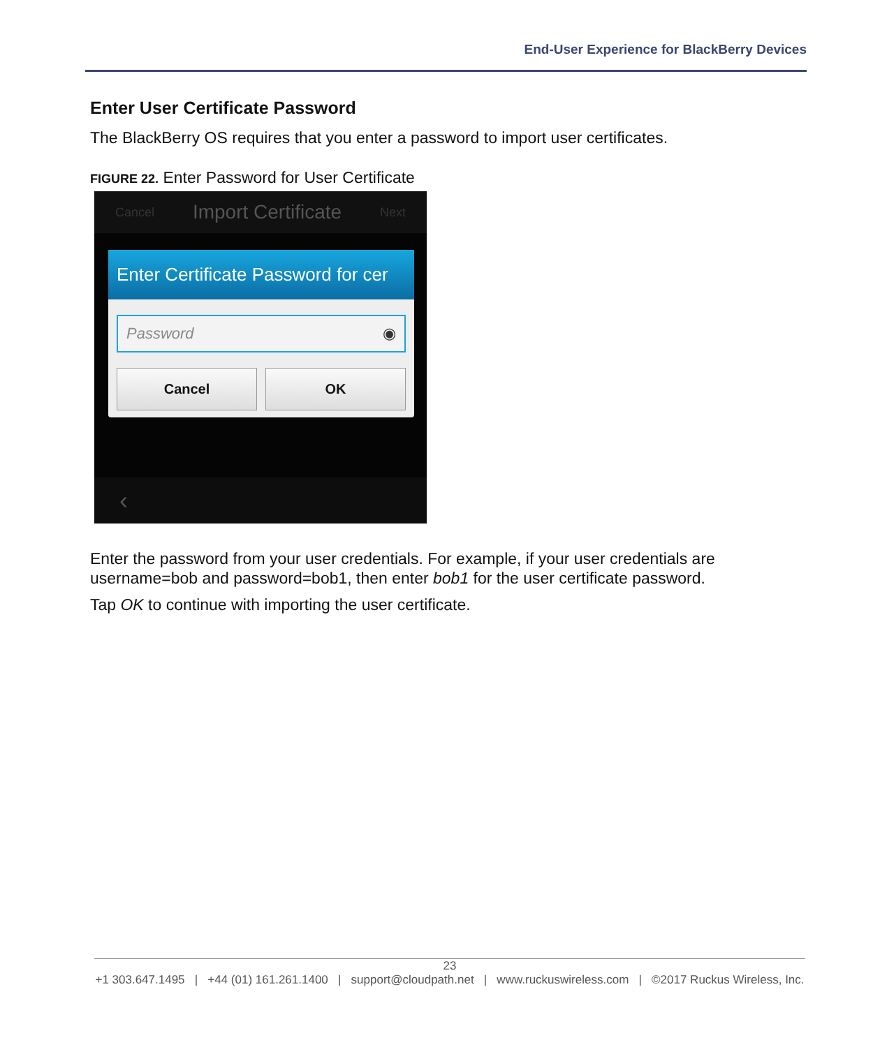End-User Experience for BlackBerry Devices
Enter User Certificate Password
The BlackBerry OS requires that you enter a password to import user certificates.
FIGURE 22. Enter Password for User Certificate
Cancel Import Certificate Next
Enter Certificate Password for cer
Password ◉
Cancel OK
‹
Enter the password from your user credentials. For example, if your user credentials are username=bob and password=bob1, then enter bob1 for the user certificate password.
Tap OK to continue with importing the user certificate.
23
+1 303.647.1495 | +44 (01) 161.261.1400 | support@cloudpath.net | www.ruckuswireless.com | ©2017 Ruckus Wireless, Inc.